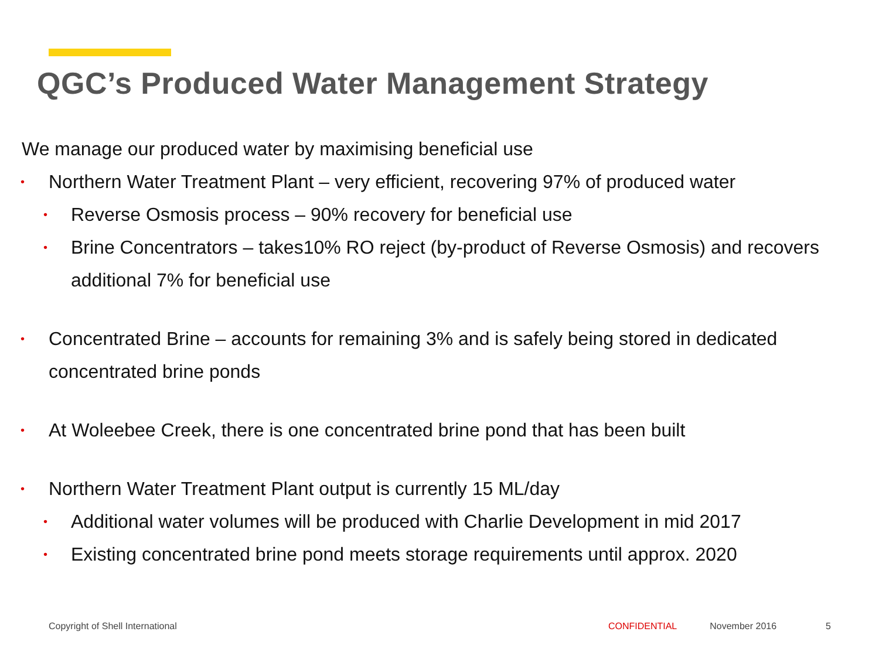QGC’s Produced Water Management Strategy
We manage our produced water by maximising beneficial use
• Northern Water Treatment Plant – very efficient, recovering 97% of produced water
• Reverse Osmosis process – 90% recovery for beneficial use
• Brine Concentrators – takes10% RO reject (by-product of Reverse Osmosis) and recovers additional 7% for beneficial use
• Concentrated Brine – accounts for remaining 3% and is safely being stored in dedicated concentrated brine ponds
• At Woleebee Creek, there is one concentrated brine pond that has been built
• Northern Water Treatment Plant output is currently 15 ML/day
• Additional water volumes will be produced with Charlie Development in mid 2017
• Existing concentrated brine pond meets storage requirements until approx. 2020
Copyright of Shell International CONFIDENTIAL November 2016 5